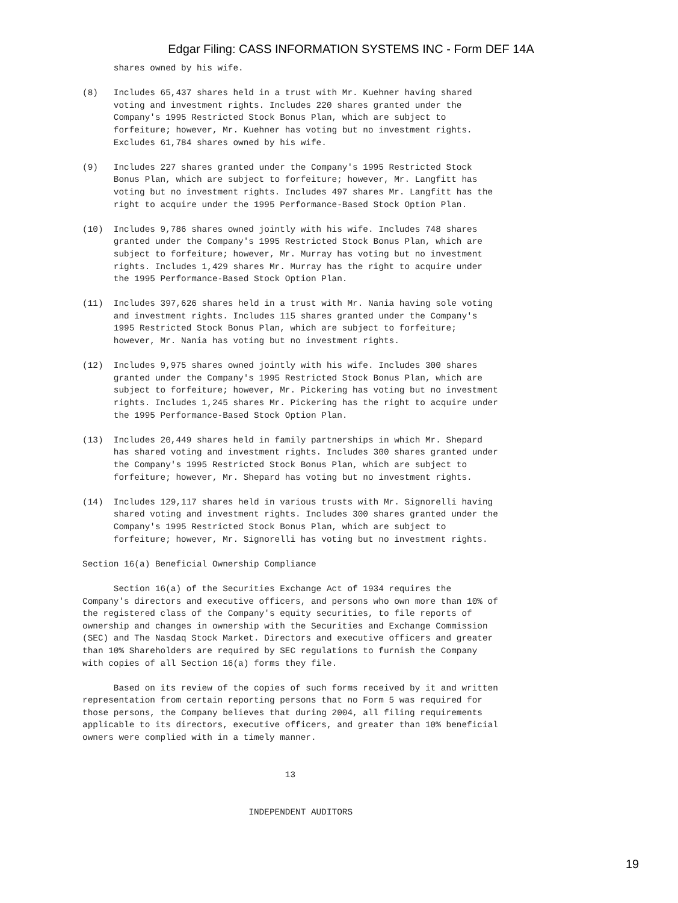Edgar Filing: CASS INFORMATION SYSTEMS INC - Form DEF 14A
      shares owned by his wife.

(8)   Includes 65,437 shares held in a trust with Mr. Kuehner having shared
      voting and investment rights. Includes 220 shares granted under the
      Company's 1995 Restricted Stock Bonus Plan, which are subject to
      forfeiture; however, Mr. Kuehner has voting but no investment rights.
      Excludes 61,784 shares owned by his wife.

(9)   Includes 227 shares granted under the Company's 1995 Restricted Stock
      Bonus Plan, which are subject to forfeiture; however, Mr. Langfitt has
      voting but no investment rights. Includes 497 shares Mr. Langfitt has the
      right to acquire under the 1995 Performance-Based Stock Option Plan.

(10)  Includes 9,786 shares owned jointly with his wife. Includes 748 shares
      granted under the Company's 1995 Restricted Stock Bonus Plan, which are
      subject to forfeiture; however, Mr. Murray has voting but no investment
      rights. Includes 1,429 shares Mr. Murray has the right to acquire under
      the 1995 Performance-Based Stock Option Plan.

(11)  Includes 397,626 shares held in a trust with Mr. Nania having sole voting
      and investment rights. Includes 115 shares granted under the Company's
      1995 Restricted Stock Bonus Plan, which are subject to forfeiture;
      however, Mr. Nania has voting but no investment rights.

(12)  Includes 9,975 shares owned jointly with his wife. Includes 300 shares
      granted under the Company's 1995 Restricted Stock Bonus Plan, which are
      subject to forfeiture; however, Mr. Pickering has voting but no investment
      rights. Includes 1,245 shares Mr. Pickering has the right to acquire under
      the 1995 Performance-Based Stock Option Plan.

(13)  Includes 20,449 shares held in family partnerships in which Mr. Shepard
      has shared voting and investment rights. Includes 300 shares granted under
      the Company's 1995 Restricted Stock Bonus Plan, which are subject to
      forfeiture; however, Mr. Shepard has voting but no investment rights.

(14)  Includes 129,117 shares held in various trusts with Mr. Signorelli having
      shared voting and investment rights. Includes 300 shares granted under the
      Company's 1995 Restricted Stock Bonus Plan, which are subject to
      forfeiture; however, Mr. Signorelli has voting but no investment rights.

Section 16(a) Beneficial Ownership Compliance

      Section 16(a) of the Securities Exchange Act of 1934 requires the
Company's directors and executive officers, and persons who own more than 10% of
the registered class of the Company's equity securities, to file reports of
ownership and changes in ownership with the Securities and Exchange Commission
(SEC) and The Nasdaq Stock Market. Directors and executive officers and greater
than 10% Shareholders are required by SEC regulations to furnish the Company
with copies of all Section 16(a) forms they file.

      Based on its review of the copies of such forms received by it and written
representation from certain reporting persons that no Form 5 was required for
those persons, the Company believes that during 2004, all filing requirements
applicable to its directors, executive officers, and greater than 10% beneficial
owners were complied with in a timely manner.


                                       13


                                INDEPENDENT AUDITORS
19